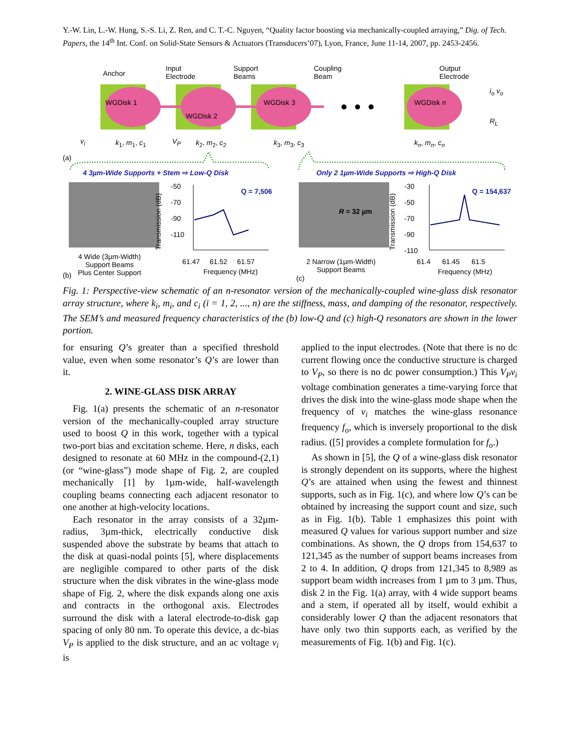Y.-W. Lin, L.-W. Hung, S.-S. Li, Z. Ren, and C. T.-C. Nguyen, “Quality factor boosting via mechanically-coupled arraying,” Dig. of Tech. Papers, the 14<sup>th</sup> Int. Conf. on Solid-State Sensors & Actuators (Transducers’07), Lyon, France, June 11-14, 2007, pp. 2453-2456.
WGDisk 1
WGDisk 2
WGDisk 3 WGDisk n
Anchor
Input
Electrode
Support
Beams
Coupling
Beam
Output
Electrode
i<sub>o</sub> v<sub>o</sub>
R<sub>L</sub>
v<sub>i</sub> k<sub>1</sub>, m<sub>1</sub>, c<sub>1</sub> V<sub>P</sub> k<sub>2</sub>, m<sub>2</sub>, c<sub>2</sub> k<sub>3</sub>, m<sub>3</sub>, c<sub>3</sub> k<sub>n</sub>, m<sub>n</sub>, c<sub>n</sub>
(a)
4 3µm-Wide Supports + Stem ⇨ Low-Q Disk Only 2 1µm-Wide Supports ⇨ High-Q Disk
-50
-70
-90
-110
Transmission (dB)
Q = 7,506
61.47 61.52 61.57
Frequency (MHz)
4 Wide (3µm-Width)
Support Beams
Plus Center Support (b)
-30
-50
-70
-90
-110 Transmission (dB)
Q = 154,637
R = 32 µm
61.4 61.45 61.5
Frequency (MHz)
2 Narrow (1µm-Width)
Support Beams
(c)
Fig. 1: Perspective-view schematic of an n-resonator version of the mechanically-coupled wine-glass disk resonator array structure, where k<sub>i</sub>, m<sub>i</sub>, and c<sub>i</sub> (i = 1, 2, ..., n) are the stiffness, mass, and damping of the resonator, respectively. The SEM’s and measured frequency characteristics of the (b) low-Q and (c) high-Q resonators are shown in the lower portion.
for ensuring Q’s greater than a specified threshold value, even when some resonator’s Q’s are lower than it.
2. WINE-GLASS DISK ARRAY
Fig. 1(a) presents the schematic of an n-resonator version of the mechanically-coupled array structure used to boost Q in this work, together with a typical two-port bias and excitation scheme. Here, n disks, each designed to resonate at 60 MHz in the compound-(2,1) (or “wine-glass”) mode shape of Fig. 2, are coupled mechanically [1] by 1µm-wide, half-wavelength coupling beams connecting each adjacent resonator to one another at high-velocity locations.
Each resonator in the array consists of a 32µm-radius, 3µm-thick, electrically conductive disk suspended above the substrate by beams that attach to the disk at quasi-nodal points [5], where displacements are negligible compared to other parts of the disk structure when the disk vibrates in the wine-glass mode shape of Fig. 2, where the disk expands along one axis and contracts in the orthogonal axis. Electrodes surround the disk with a lateral electrode-to-disk gap spacing of only 80 nm. To operate this device, a dc-bias V<sub>P</sub> is applied to the disk structure, and an ac voltage v<sub>i</sub> is
applied to the input electrodes. (Note that there is no dc current flowing once the conductive structure is charged to V<sub>P</sub>, so there is no dc power consumption.) This V<sub>P</sub>v<sub>i</sub> voltage combination generates a time-varying force that drives the disk into the wine-glass mode shape when the frequency of v<sub>i</sub> matches the wine-glass resonance frequency f<sub>o</sub>, which is inversely proportional to the disk radius. ([5] provides a complete formulation for f<sub>o</sub>.)
As shown in [5], the Q of a wine-glass disk resonator is strongly dependent on its supports, where the highest Q’s are attained when using the fewest and thinnest supports, such as in Fig. 1(c), and where low Q’s can be obtained by increasing the support count and size, such as in Fig. 1(b). Table 1 emphasizes this point with measured Q values for various support number and size combinations. As shown, the Q drops from 154,637 to 121,345 as the number of support beams increases from 2 to 4. In addition, Q drops from 121,345 to 8,989 as support beam width increases from 1 µm to 3 µm. Thus, disk 2 in the Fig. 1(a) array, with 4 wide support beams and a stem, if operated all by itself, would exhibit a considerably lower Q than the adjacent resonators that have only two thin supports each, as verified by the measurements of Fig. 1(b) and Fig. 1(c).